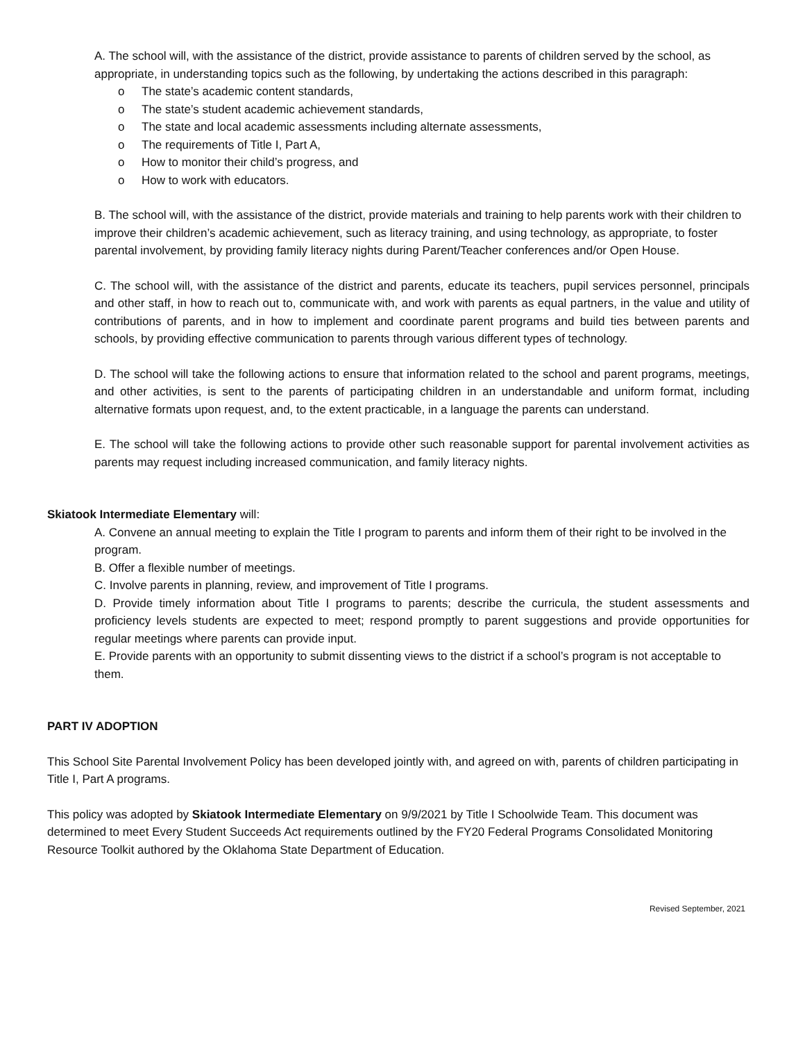A. The school will, with the assistance of the district, provide assistance to parents of children served by the school, as appropriate, in understanding topics such as the following, by undertaking the actions described in this paragraph:
o The state’s academic content standards,
o The state’s student academic achievement standards,
o The state and local academic assessments including alternate assessments,
o The requirements of Title I, Part A,
o How to monitor their child’s progress, and
o How to work with educators.
B. The school will, with the assistance of the district, provide materials and training to help parents work with their children to improve their children’s academic achievement, such as literacy training, and using technology, as appropriate, to foster parental involvement, by providing family literacy nights during Parent/Teacher conferences and/or Open House.
C. The school will, with the assistance of the district and parents, educate its teachers, pupil services personnel, principals and other staff, in how to reach out to, communicate with, and work with parents as equal partners, in the value and utility of contributions of parents, and in how to implement and coordinate parent programs and build ties between parents and schools, by providing effective communication to parents through various different types of technology.
D. The school will take the following actions to ensure that information related to the school and parent programs, meetings, and other activities, is sent to the parents of participating children in an understandable and uniform format, including alternative formats upon request, and, to the extent practicable, in a language the parents can understand.
E. The school will take the following actions to provide other such reasonable support for parental involvement activities as parents may request including increased communication, and family literacy nights.
Skiatook Intermediate Elementary will:
A. Convene an annual meeting to explain the Title I program to parents and inform them of their right to be involved in the program.
B. Offer a flexible number of meetings.
C. Involve parents in planning, review, and improvement of Title I programs.
D. Provide timely information about Title I programs to parents; describe the curricula, the student assessments and proficiency levels students are expected to meet; respond promptly to parent suggestions and provide opportunities for regular meetings where parents can provide input.
E. Provide parents with an opportunity to submit dissenting views to the district if a school’s program is not acceptable to them.
PART IV ADOPTION
This School Site Parental Involvement Policy has been developed jointly with, and agreed on with, parents of children participating in Title I, Part A programs.
This policy was adopted by Skiatook Intermediate Elementary on 9/9/2021 by Title I Schoolwide Team. This document was determined to meet Every Student Succeeds Act requirements outlined by the FY20 Federal Programs Consolidated Monitoring Resource Toolkit authored by the Oklahoma State Department of Education.
Revised September, 2021